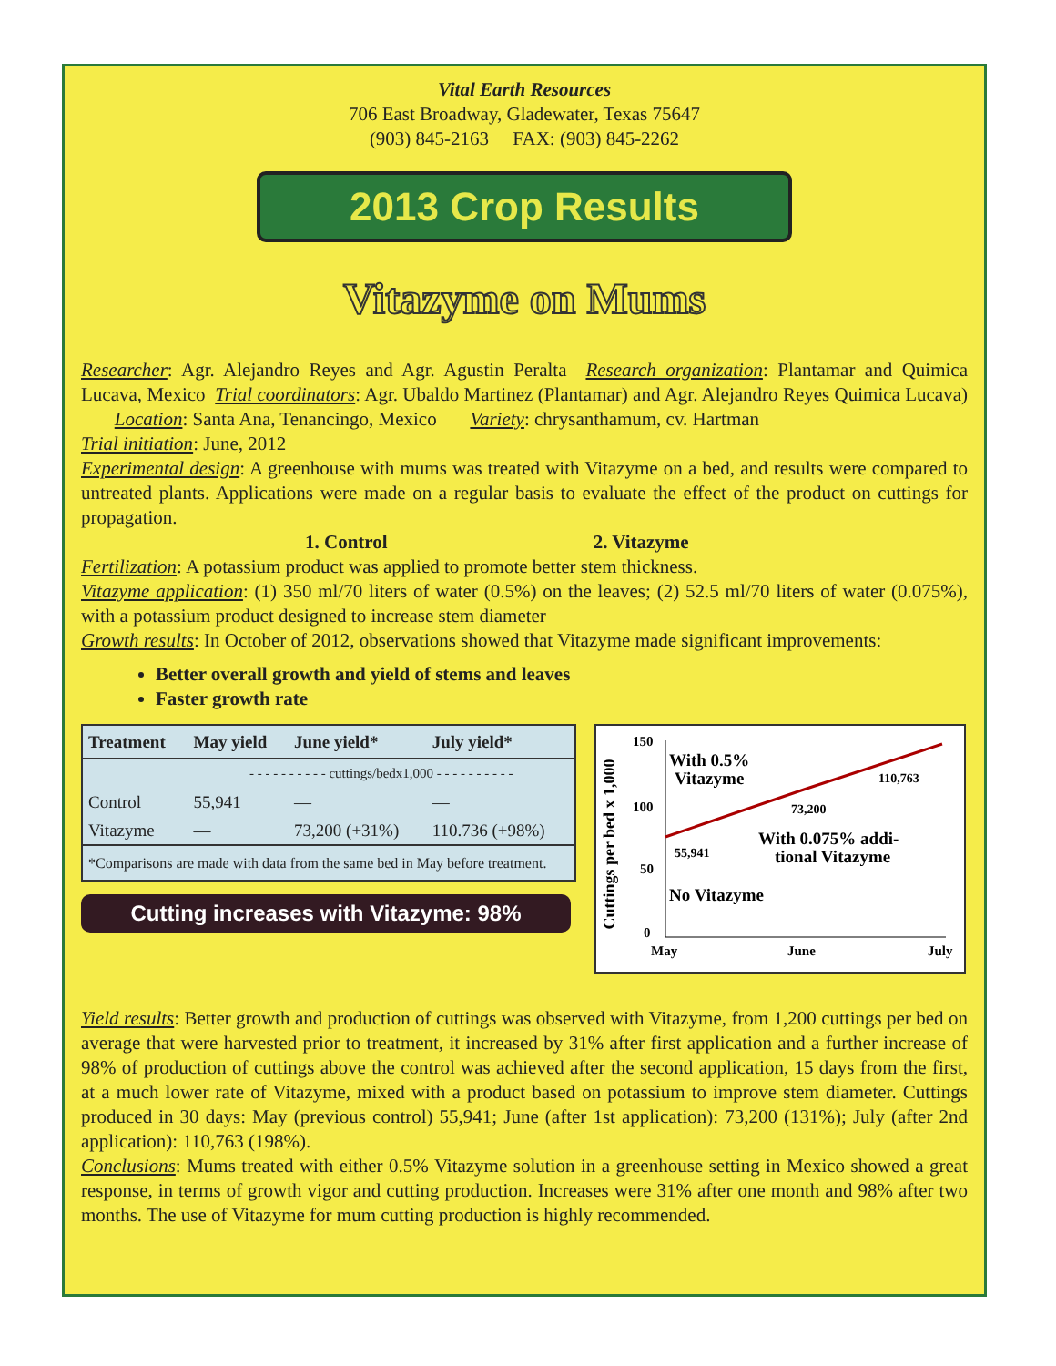Vital Earth Resources
706 East Broadway, Gladewater, Texas 75647
(903) 845-2163 FAX: (903) 845-2262
2013 Crop Results
Vitazyme on Mums
Researcher: Agr. Alejandro Reyes and Agr. Agustin Peralta Research organization: Plantamar and Quimica Lucava, Mexico Trial coordinators: Agr. Ubaldo Martinez (Plantamar) and Agr. Alejandro Reyes Quimica Lucava) Location: Santa Ana, Tenancingo, Mexico Variety: chrysanthamum, cv. Hartman
Trial initiation: June, 2012
Experimental design: A greenhouse with mums was treated with Vitazyme on a bed, and results were compared to untreated plants. Applications were made on a regular basis to evaluate the effect of the product on cuttings for propagation.
1. Control 2. Vitazyme
Fertilization: A potassium product was applied to promote better stem thickness.
Vitazyme application: (1) 350 ml/70 liters of water (0.5%) on the leaves; (2) 52.5 ml/70 liters of water (0.075%), with a potassium product designed to increase stem diameter
Growth results: In October of 2012, observations showed that Vitazyme made significant improvements:
Better overall growth and yield of stems and leaves
Faster growth rate
| Treatment | May yield | June yield* | July yield* |
| --- | --- | --- | --- |
| | - - - - - - - - - - cuttings/bedx1,000 - - - - - - - - - - | | |
| Control | 55,941 | — | — |
| Vitazyme | — | 73,200 (+31%) | 110.736 (+98%) |
| *Comparisons are made with data from the same bed in May before treatment. | | | |
Cutting increases with Vitazyme: 98%
Cuttings per bed x 1,000
150
100
50
0
May
June
July
With 0.5%
Vitazyme
110,763
73,200
55,941
With 0.075% addi-
tional Vitazyme
No Vitazyme
Yield results: Better growth and production of cuttings was observed with Vitazyme, from 1,200 cuttings per bed on average that were harvested prior to treatment, it increased by 31% after first application and a further increase of 98% of production of cuttings above the control was achieved after the second application, 15 days from the first, at a much lower rate of Vitazyme, mixed with a product based on potassium to improve stem diameter. Cuttings produced in 30 days: May (previous control) 55,941; June (after 1st application): 73,200 (131%); July (after 2nd application): 110,763 (198%).
Conclusions: Mums treated with either 0.5% Vitazyme solution in a greenhouse setting in Mexico showed a great response, in terms of growth vigor and cutting production. Increases were 31% after one month and 98% after two months. The use of Vitazyme for mum cutting production is highly recommended.